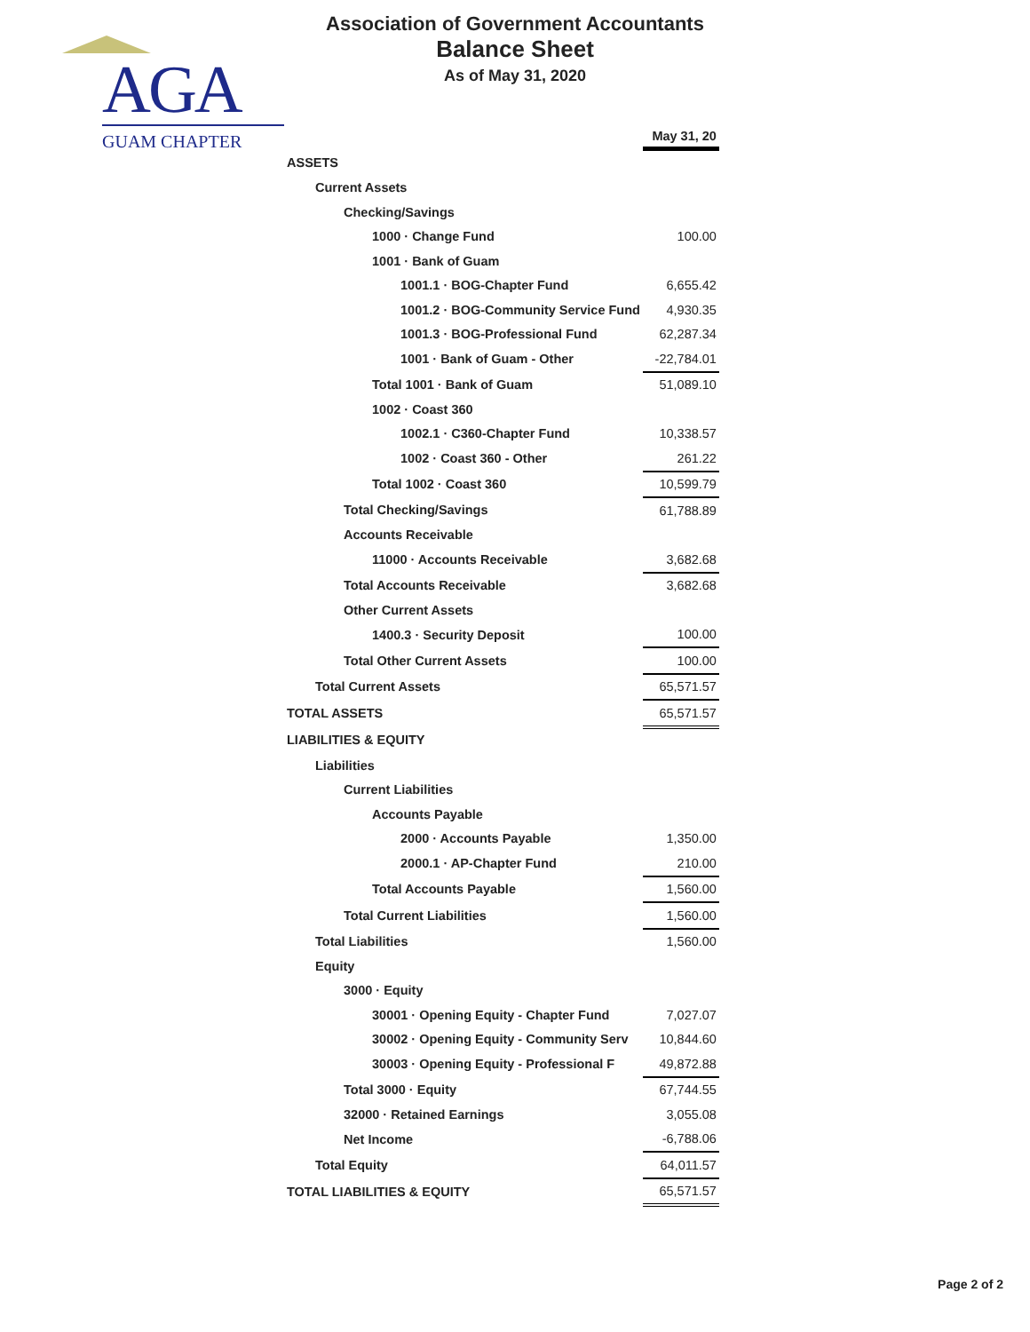Association of Government Accountants
Balance Sheet
As of May 31, 2020
AGA
GUAM CHAPTER
| | May 31, 20 |
| ASSETS | |
| Current Assets | |
| Checking/Savings | |
| 1000 · Change Fund | 100.00 |
| 1001 · Bank of Guam | |
| 1001.1 · BOG-Chapter Fund | 6,655.42 |
| 1001.2 · BOG-Community Service Fund | 4,930.35 |
| 1001.3 · BOG-Professional Fund | 62,287.34 |
| 1001 · Bank of Guam - Other | -22,784.01 |
| Total 1001 · Bank of Guam | 51,089.10 |
| 1002 · Coast 360 | |
| 1002.1 · C360-Chapter Fund | 10,338.57 |
| 1002 · Coast 360 - Other | 261.22 |
| Total 1002 · Coast 360 | 10,599.79 |
| Total Checking/Savings | 61,788.89 |
| Accounts Receivable | |
| 11000 · Accounts Receivable | 3,682.68 |
| Total Accounts Receivable | 3,682.68 |
| Other Current Assets | |
| 1400.3 · Security Deposit | 100.00 |
| Total Other Current Assets | 100.00 |
| Total Current Assets | 65,571.57 |
| TOTAL ASSETS | 65,571.57 |
| LIABILITIES & EQUITY | |
| Liabilities | |
| Current Liabilities | |
| Accounts Payable | |
| 2000 · Accounts Payable | 1,350.00 |
| 2000.1 · AP-Chapter Fund | 210.00 |
| Total Accounts Payable | 1,560.00 |
| Total Current Liabilities | 1,560.00 |
| Total Liabilities | 1,560.00 |
| Equity | |
| 3000 · Equity | |
| 30001 · Opening Equity - Chapter Fund | 7,027.07 |
| 30002 · Opening Equity - Community Serv | 10,844.60 |
| 30003 · Opening Equity - Professional F | 49,872.88 |
| Total 3000 · Equity | 67,744.55 |
| 32000 · Retained Earnings | 3,055.08 |
| Net Income | -6,788.06 |
| Total Equity | 64,011.57 |
| TOTAL LIABILITIES & EQUITY | 65,571.57 |
Page 2 of 2